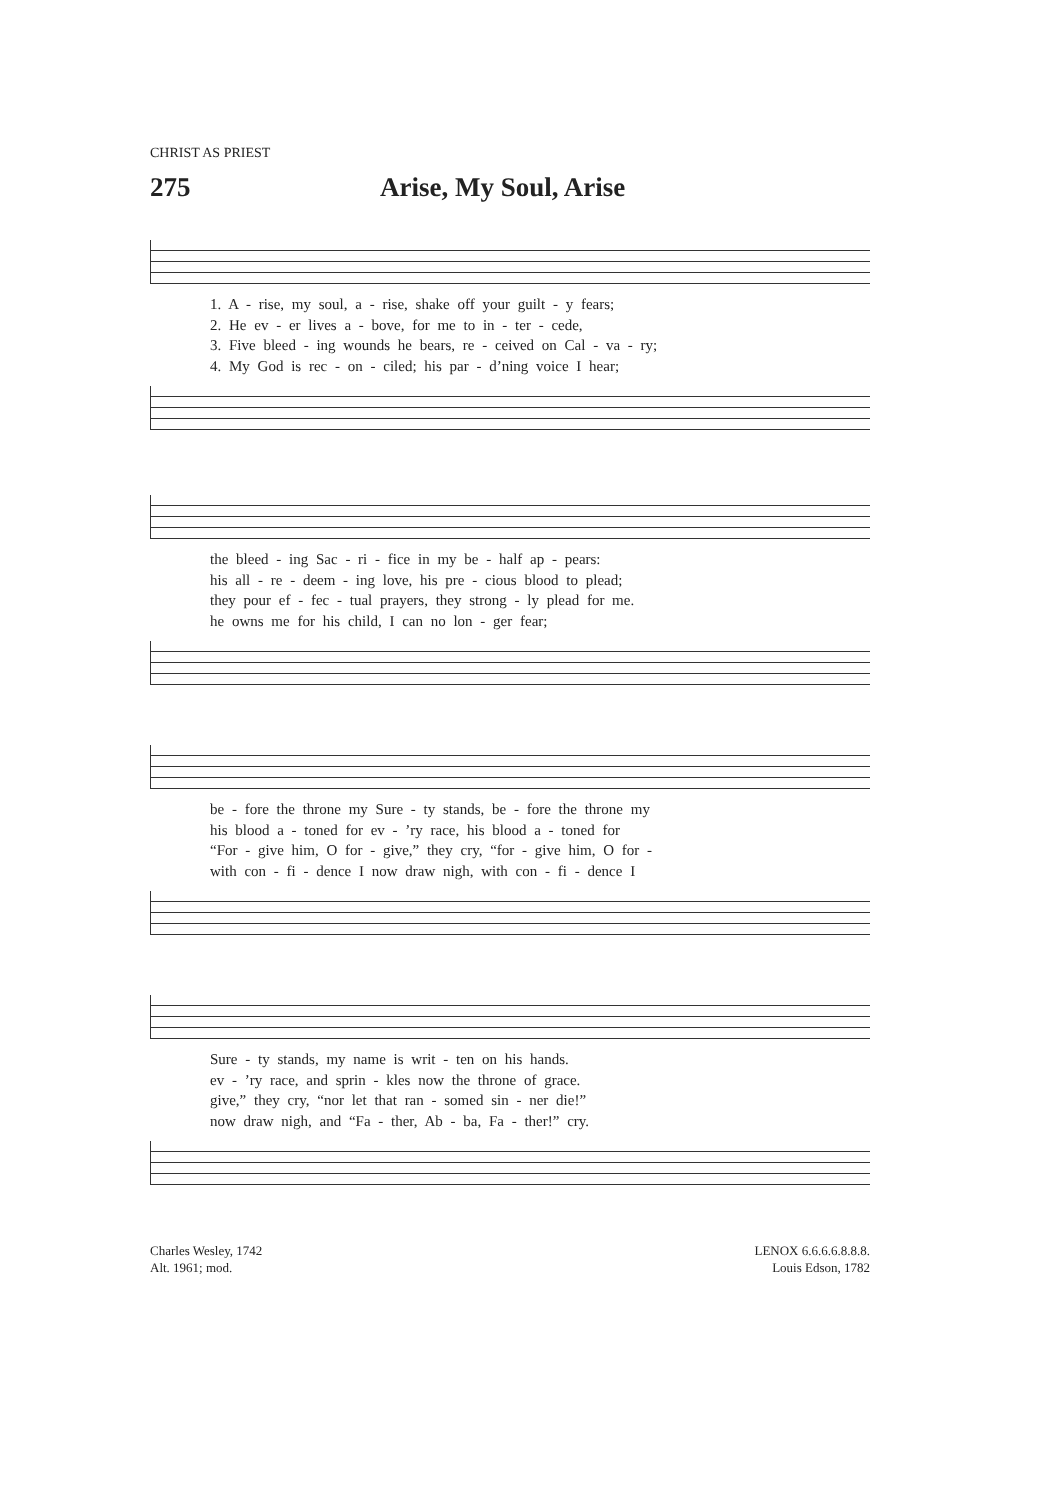CHRIST AS PRIEST
275 Arise, My Soul, Arise
1. A - rise, my soul, a - rise, shake off your guilt - y fears;
2. He ev - er lives a - bove, for me to in - ter - cede,
3. Five bleed - ing wounds he bears, re - ceived on Cal - va - ry;
4. My God is rec - on - ciled; his par - d’ning voice I hear;
the bleed - ing Sac - ri - fice in my be - half ap - pears:
his all - re - deem - ing love, his pre - cious blood to plead;
they pour ef - fec - tual prayers, they strong - ly plead for me.
he owns me for his child, I can no lon - ger fear;
be - fore the throne my Sure - ty stands, be - fore the throne my
his blood a - toned for ev - ’ry race, his blood a - toned for
“For - give him, O for - give,” they cry, “for - give him, O for -
with con - fi - dence I now draw nigh, with con - fi - dence I
Sure - ty stands, my name is writ - ten on his hands.
ev - ’ry race, and sprin - kles now the throne of grace.
give,” they cry, “nor let that ran - somed sin - ner die!”
now draw nigh, and “Fa - ther, Ab - ba, Fa - ther!” cry.
Charles Wesley, 1742
Alt. 1961; mod.
LENOX 6.6.6.6.8.8.8.
Louis Edson, 1782